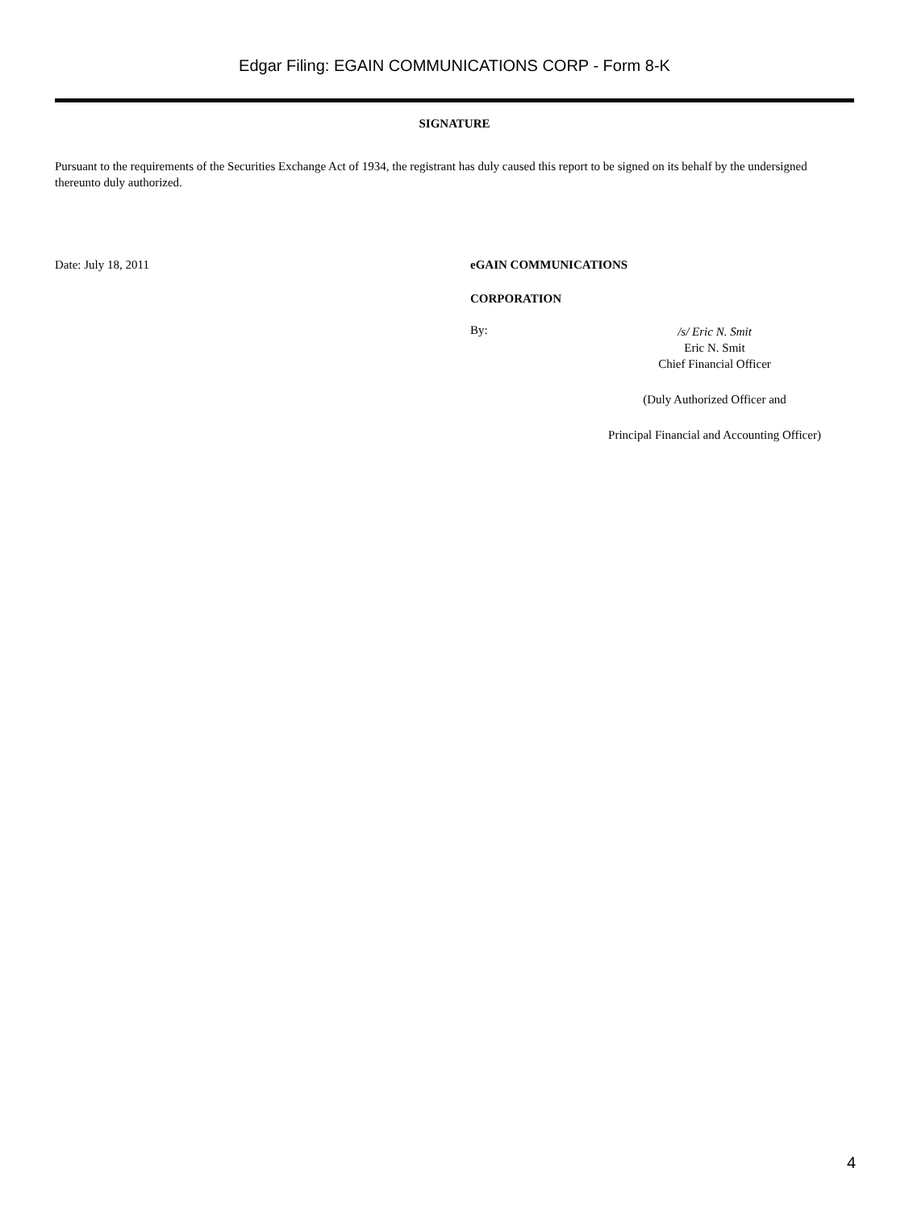Edgar Filing: EGAIN COMMUNICATIONS CORP - Form 8-K
SIGNATURE
Pursuant to the requirements of the Securities Exchange Act of 1934, the registrant has duly caused this report to be signed on its behalf by the undersigned thereunto duly authorized.
Date: July 18, 2011 eGAIN COMMUNICATIONS
CORPORATION
By:
/s/ Eric N. Smit
Eric N. Smit
Chief Financial Officer
(Duly Authorized Officer and
Principal Financial and Accounting Officer)
4